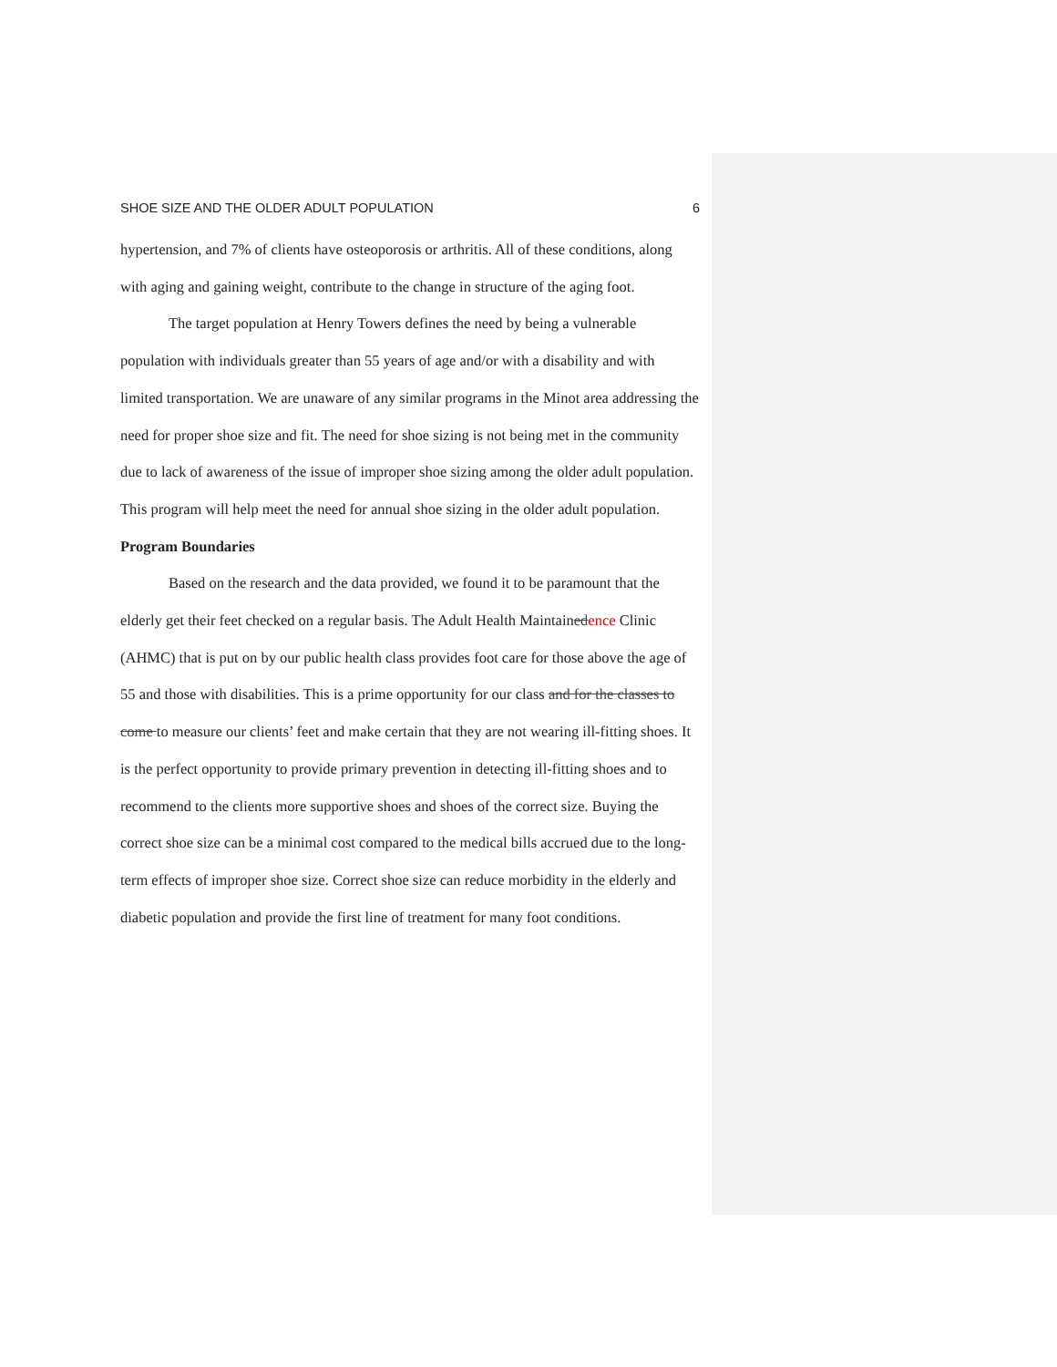SHOE SIZE AND THE OLDER ADULT POPULATION 6
hypertension, and 7% of clients have osteoporosis or arthritis. All of these conditions, along with aging and gaining weight, contribute to the change in structure of the aging foot.
The target population at Henry Towers defines the need by being a vulnerable population with individuals greater than 55 years of age and/or with a disability and with limited transportation. We are unaware of any similar programs in the Minot area addressing the need for proper shoe size and fit. The need for shoe sizing is not being met in the community due to lack of awareness of the issue of improper shoe sizing among the older adult population. This program will help meet the need for annual shoe sizing in the older adult population.
Program Boundaries
Based on the research and the data provided, we found it to be paramount that the elderly get their feet checked on a regular basis. The Adult Health Maintainedence Clinic (AHMC) that is put on by our public health class provides foot care for those above the age of 55 and those with disabilities. This is a prime opportunity for our class and for the classes to come to measure our clients’ feet and make certain that they are not wearing ill-fitting shoes. It is the perfect opportunity to provide primary prevention in detecting ill-fitting shoes and to recommend to the clients more supportive shoes and shoes of the correct size. Buying the correct shoe size can be a minimal cost compared to the medical bills accrued due to the long-term effects of improper shoe size. Correct shoe size can reduce morbidity in the elderly and diabetic population and provide the first line of treatment for many foot conditions.